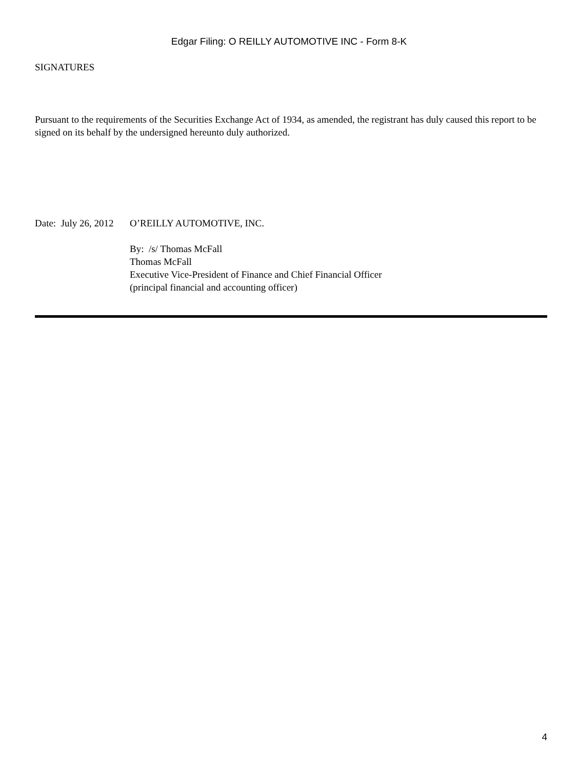Edgar Filing: O REILLY AUTOMOTIVE INC - Form 8-K
SIGNATURES
Pursuant to the requirements of the Securities Exchange Act of 1934, as amended, the registrant has duly caused this report to be signed on its behalf by the undersigned hereunto duly authorized.
Date: July 26, 2012
O’REILLY AUTOMOTIVE, INC.
By: /s/ Thomas McFall
Thomas McFall
Executive Vice-President of Finance and Chief Financial Officer
(principal financial and accounting officer)
4